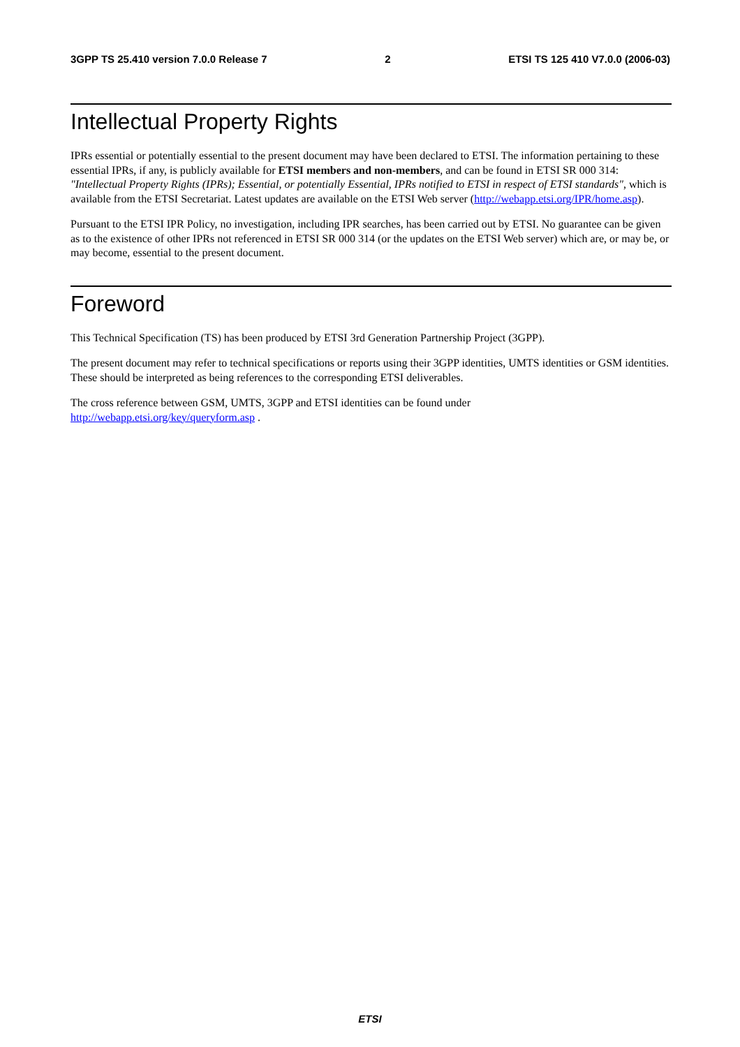3GPP TS 25.410 version 7.0.0 Release 7 2 ETSI TS 125 410 V7.0.0 (2006-03)
Intellectual Property Rights
IPRs essential or potentially essential to the present document may have been declared to ETSI. The information pertaining to these essential IPRs, if any, is publicly available for ETSI members and non-members, and can be found in ETSI SR 000 314: "Intellectual Property Rights (IPRs); Essential, or potentially Essential, IPRs notified to ETSI in respect of ETSI standards", which is available from the ETSI Secretariat. Latest updates are available on the ETSI Web server (http://webapp.etsi.org/IPR/home.asp).
Pursuant to the ETSI IPR Policy, no investigation, including IPR searches, has been carried out by ETSI. No guarantee can be given as to the existence of other IPRs not referenced in ETSI SR 000 314 (or the updates on the ETSI Web server) which are, or may be, or may become, essential to the present document.
Foreword
This Technical Specification (TS) has been produced by ETSI 3rd Generation Partnership Project (3GPP).
The present document may refer to technical specifications or reports using their 3GPP identities, UMTS identities or GSM identities. These should be interpreted as being references to the corresponding ETSI deliverables.
The cross reference between GSM, UMTS, 3GPP and ETSI identities can be found under
http://webapp.etsi.org/key/queryform.asp .
ETSI